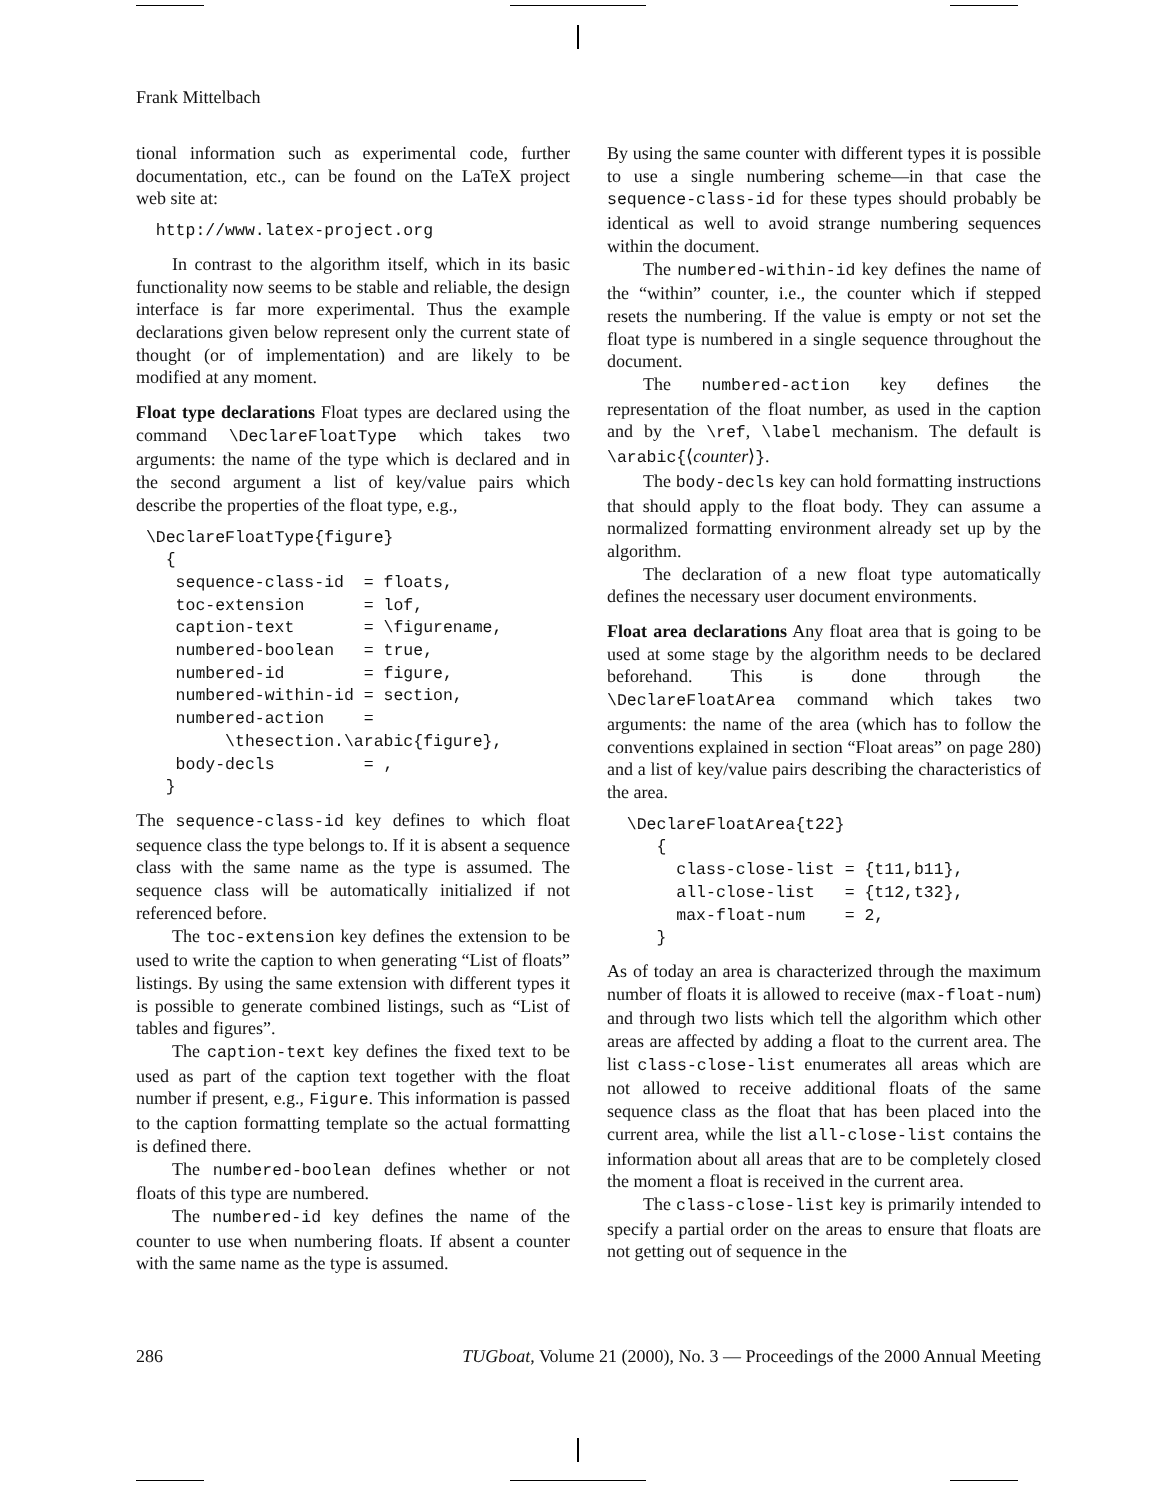Frank Mittelbach
tional information such as experimental code, further documentation, etc., can be found on the LaTeX project web site at:
  http://www.latex-project.org
In contrast to the algorithm itself, which in its basic functionality now seems to be stable and reliable, the design interface is far more experimental. Thus the example declarations given below represent only the current state of thought (or of implementation) and are likely to be modified at any moment.
Float type declarations Float types are declared using the command \DeclareFloatType which takes two arguments: the name of the type which is declared and in the second argument a list of key/value pairs which describe the properties of the float type, e.g.,
 \DeclareFloatType{figure}
   {
    sequence-class-id  = floats,
    toc-extension      = lof,
    caption-text       = \figurename,
    numbered-boolean   = true,
    numbered-id        = figure,
    numbered-within-id = section,
    numbered-action    =
         \thesection.\arabic{figure},
    body-decls         = ,
   }
The sequence-class-id key defines to which float sequence class the type belongs to. If it is absent a sequence class with the same name as the type is assumed. The sequence class will be automatically initialized if not referenced before.
The toc-extension key defines the extension to be used to write the caption to when generating “List of floats” listings. By using the same extension with different types it is possible to generate combined listings, such as “List of tables and figures”.
The caption-text key defines the fixed text to be used as part of the caption text together with the float number if present, e.g., Figure. This information is passed to the caption formatting template so the actual formatting is defined there.
The numbered-boolean defines whether or not floats of this type are numbered.
The numbered-id key defines the name of the counter to use when numbering floats. If absent a counter with the same name as the type is assumed.
By using the same counter with different types it is possible to use a single numbering scheme—in that case the sequence-class-id for these types should probably be identical as well to avoid strange numbering sequences within the document.
The numbered-within-id key defines the name of the “within” counter, i.e., the counter which if stepped resets the numbering. If the value is empty or not set the float type is numbered in a single sequence throughout the document.
The numbered-action key defines the representation of the float number, as used in the caption and by the \ref, \label mechanism. The default is \arabic{⟨counter⟩}.
The body-decls key can hold formatting instructions that should apply to the float body. They can assume a normalized formatting environment already set up by the algorithm.
The declaration of a new float type automatically defines the necessary user document environments.
Float area declarations Any float area that is going to be used at some stage by the algorithm needs to be declared beforehand. This is done through the \DeclareFloatArea command which takes two arguments: the name of the area (which has to follow the conventions explained in section “Float areas” on page 280) and a list of key/value pairs describing the characteristics of the area.
  \DeclareFloatArea{t22}
     {
       class-close-list = {t11,b11},
       all-close-list   = {t12,t32},
       max-float-num    = 2,
     }
As of today an area is characterized through the maximum number of floats it is allowed to receive (max-float-num) and through two lists which tell the algorithm which other areas are affected by adding a float to the current area. The list class-close-list enumerates all areas which are not allowed to receive additional floats of the same sequence class as the float that has been placed into the current area, while the list all-close-list contains the information about all areas that are to be completely closed the moment a float is received in the current area.
The class-close-list key is primarily intended to specify a partial order on the areas to ensure that floats are not getting out of sequence in the
286 TUGboat, Volume 21 (2000), No. 3 — Proceedings of the 2000 Annual Meeting